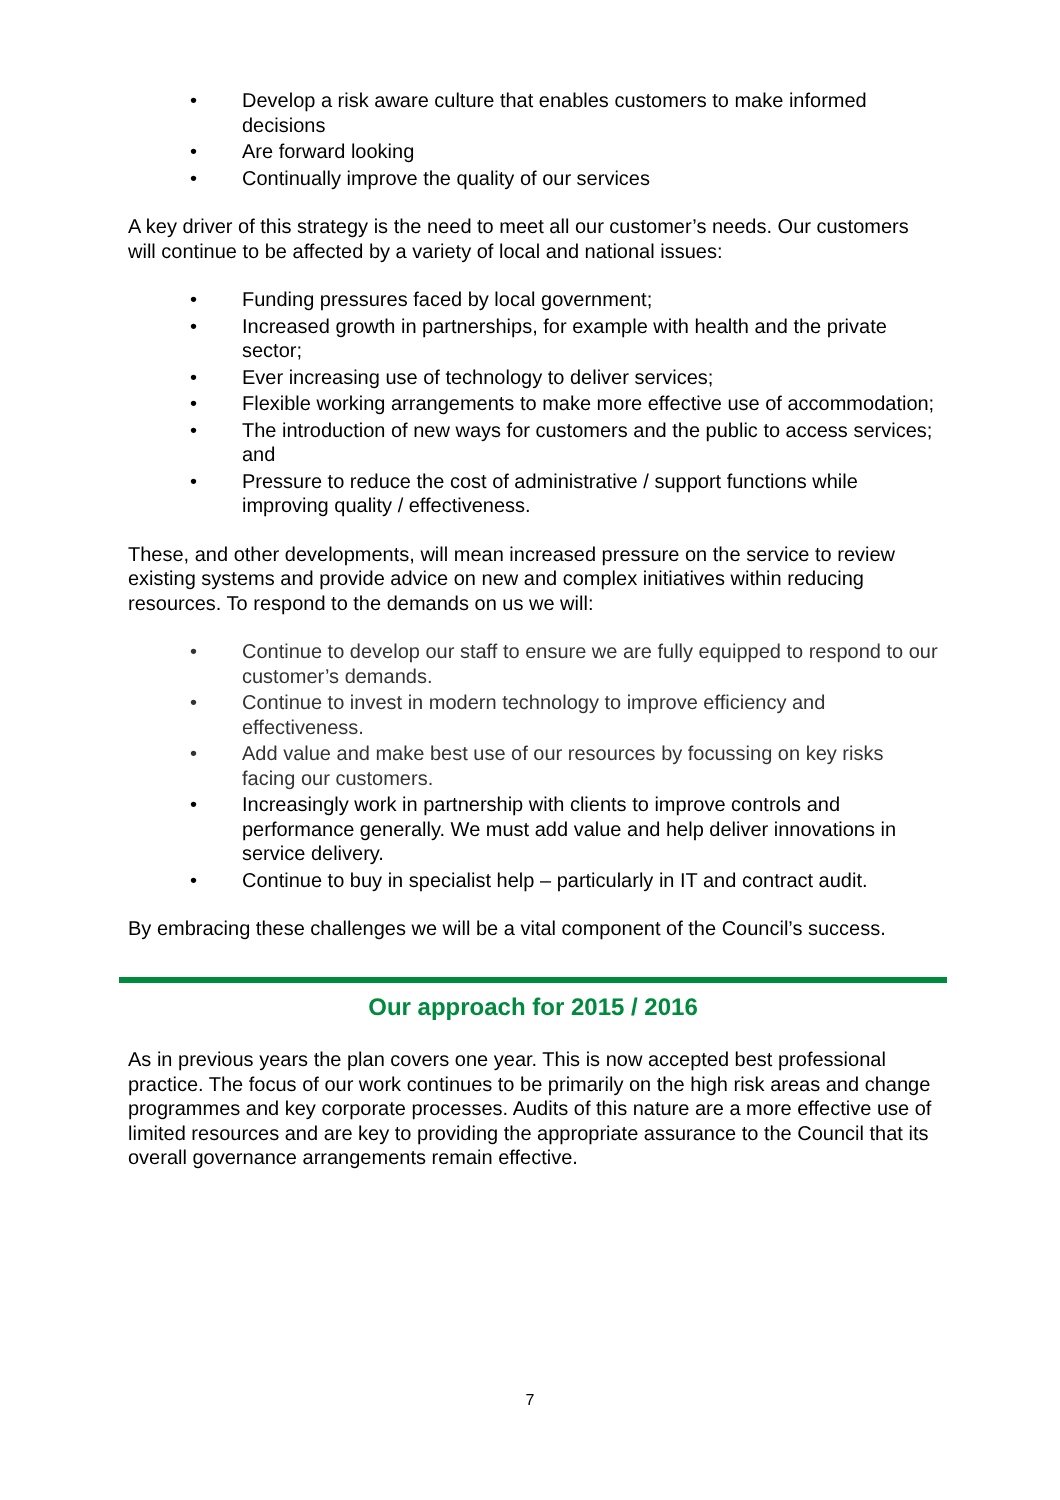• Develop a risk aware culture that enables customers to make informed decisions
• Are forward looking
• Continually improve the quality of our services
A key driver of this strategy is the need to meet all our customer’s needs. Our customers will continue to be affected by a variety of local and national issues:
• Funding pressures faced by local government;
• Increased growth in partnerships, for example with health and the private sector;
• Ever increasing use of technology to deliver services;
• Flexible working arrangements to make more effective use of accommodation;
• The introduction of new ways for customers and the public to access services; and
• Pressure to reduce the cost of administrative / support functions while improving quality / effectiveness.
These, and other developments, will mean increased pressure on the service to review existing systems and provide advice on new and complex initiatives within reducing resources. To respond to the demands on us we will:
• Continue to develop our staff to ensure we are fully equipped to respond to our customer’s demands.
• Continue to invest in modern technology to improve efficiency and effectiveness.
• Add value and make best use of our resources by focussing on key risks facing our customers.
• Increasingly work in partnership with clients to improve controls and performance generally. We must add value and help deliver innovations in service delivery.
• Continue to buy in specialist help – particularly in IT and contract audit.
By embracing these challenges we will be a vital component of the Council’s success.
Our approach for 2015 / 2016
As in previous years the plan covers one year. This is now accepted best professional practice. The focus of our work continues to be primarily on the high risk areas and change programmes and key corporate processes. Audits of this nature are a more effective use of limited resources and are key to providing the appropriate assurance to the Council that its overall governance arrangements remain effective.
7